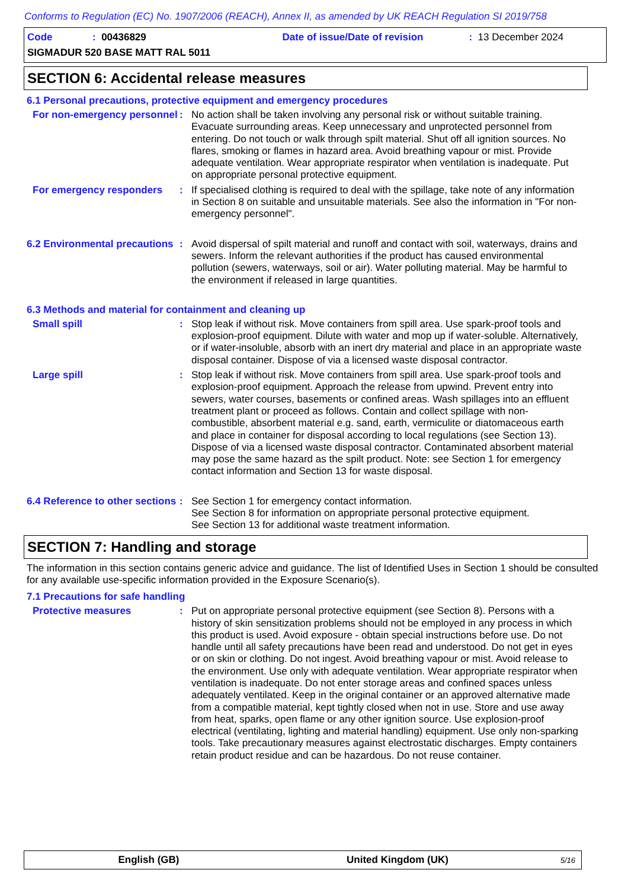Conforms to Regulation (EC) No. 1907/2006 (REACH), Annex II, as amended by UK REACH Regulation SI 2019/758
Code: 00436829 Date of issue/Date of revision: 13 December 2024
SIGMADUR 520 BASE MATT RAL 5011
SECTION 6: Accidental release measures
6.1 Personal precautions, protective equipment and emergency procedures
For non-emergency personnel
: No action shall be taken involving any personal risk or without suitable training. Evacuate surrounding areas. Keep unnecessary and unprotected personnel from entering. Do not touch or walk through spilt material. Shut off all ignition sources. No flares, smoking or flames in hazard area. Avoid breathing vapour or mist. Provide adequate ventilation. Wear appropriate respirator when ventilation is inadequate. Put on appropriate personal protective equipment.
For emergency responders : If specialised clothing is required to deal with the spillage, take note of any information in Section 8 on suitable and unsuitable materials. See also the information in "For non-emergency personnel".
6.2 Environmental precautions
: Avoid dispersal of spilt material and runoff and contact with soil, waterways, drains and sewers. Inform the relevant authorities if the product has caused environmental pollution (sewers, waterways, soil or air). Water polluting material. May be harmful to the environment if released in large quantities.
6.3 Methods and material for containment and cleaning up
Small spill : Stop leak if without risk. Move containers from spill area. Use spark-proof tools and explosion-proof equipment. Dilute with water and mop up if water-soluble. Alternatively, or if water-insoluble, absorb with an inert dry material and place in an appropriate waste disposal container. Dispose of via a licensed waste disposal contractor.
Large spill : Stop leak if without risk. Move containers from spill area. Use spark-proof tools and explosion-proof equipment. Approach the release from upwind. Prevent entry into sewers, water courses, basements or confined areas. Wash spillages into an effluent treatment plant or proceed as follows. Contain and collect spillage with non-combustible, absorbent material e.g. sand, earth, vermiculite or diatomaceous earth and place in container for disposal according to local regulations (see Section 13). Dispose of via a licensed waste disposal contractor. Contaminated absorbent material may pose the same hazard as the spilt product. Note: see Section 1 for emergency contact information and Section 13 for waste disposal.
6.4 Reference to other sections
: See Section 1 for emergency contact information.
See Section 8 for information on appropriate personal protective equipment.
See Section 13 for additional waste treatment information.
SECTION 7: Handling and storage
The information in this section contains generic advice and guidance. The list of Identified Uses in Section 1 should be consulted for any available use-specific information provided in the Exposure Scenario(s).
7.1 Precautions for safe handling
Protective measures : Put on appropriate personal protective equipment (see Section 8). Persons with a history of skin sensitization problems should not be employed in any process in which this product is used. Avoid exposure - obtain special instructions before use. Do not handle until all safety precautions have been read and understood. Do not get in eyes or on skin or clothing. Do not ingest. Avoid breathing vapour or mist. Avoid release to the environment. Use only with adequate ventilation. Wear appropriate respirator when ventilation is inadequate. Do not enter storage areas and confined spaces unless adequately ventilated. Keep in the original container or an approved alternative made from a compatible material, kept tightly closed when not in use. Store and use away from heat, sparks, open flame or any other ignition source. Use explosion-proof electrical (ventilating, lighting and material handling) equipment. Use only non-sparking tools. Take precautionary measures against electrostatic discharges. Empty containers retain product residue and can be hazardous. Do not reuse container.
English (GB) United Kingdom (UK) 5/16